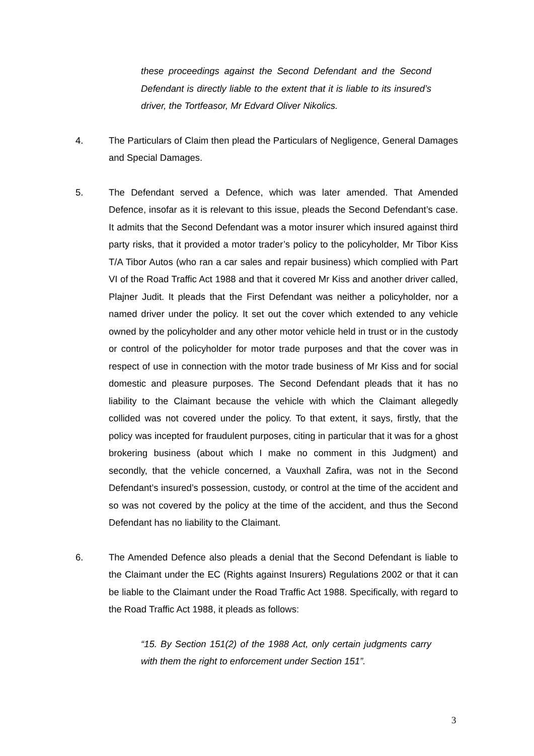these proceedings against the Second Defendant and the Second Defendant is directly liable to the extent that it is liable to its insured’s driver, the Tortfeasor, Mr Edvard Oliver Nikolics.
4. The Particulars of Claim then plead the Particulars of Negligence, General Damages and Special Damages.
5. The Defendant served a Defence, which was later amended. That Amended Defence, insofar as it is relevant to this issue, pleads the Second Defendant’s case. It admits that the Second Defendant was a motor insurer which insured against third party risks, that it provided a motor trader’s policy to the policyholder, Mr Tibor Kiss T/A Tibor Autos (who ran a car sales and repair business) which complied with Part VI of the Road Traffic Act 1988 and that it covered Mr Kiss and another driver called, Plajner Judit. It pleads that the First Defendant was neither a policyholder, nor a named driver under the policy. It set out the cover which extended to any vehicle owned by the policyholder and any other motor vehicle held in trust or in the custody or control of the policyholder for motor trade purposes and that the cover was in respect of use in connection with the motor trade business of Mr Kiss and for social domestic and pleasure purposes. The Second Defendant pleads that it has no liability to the Claimant because the vehicle with which the Claimant allegedly collided was not covered under the policy. To that extent, it says, firstly, that the policy was incepted for fraudulent purposes, citing in particular that it was for a ghost brokering business (about which I make no comment in this Judgment) and secondly, that the vehicle concerned, a Vauxhall Zafira, was not in the Second Defendant’s insured’s possession, custody, or control at the time of the accident and so was not covered by the policy at the time of the accident, and thus the Second Defendant has no liability to the Claimant.
6. The Amended Defence also pleads a denial that the Second Defendant is liable to the Claimant under the EC (Rights against Insurers) Regulations 2002 or that it can be liable to the Claimant under the Road Traffic Act 1988. Specifically, with regard to the Road Traffic Act 1988, it pleads as follows:
“15. By Section 151(2) of the 1988 Act, only certain judgments carry with them the right to enforcement under Section 151”.
3